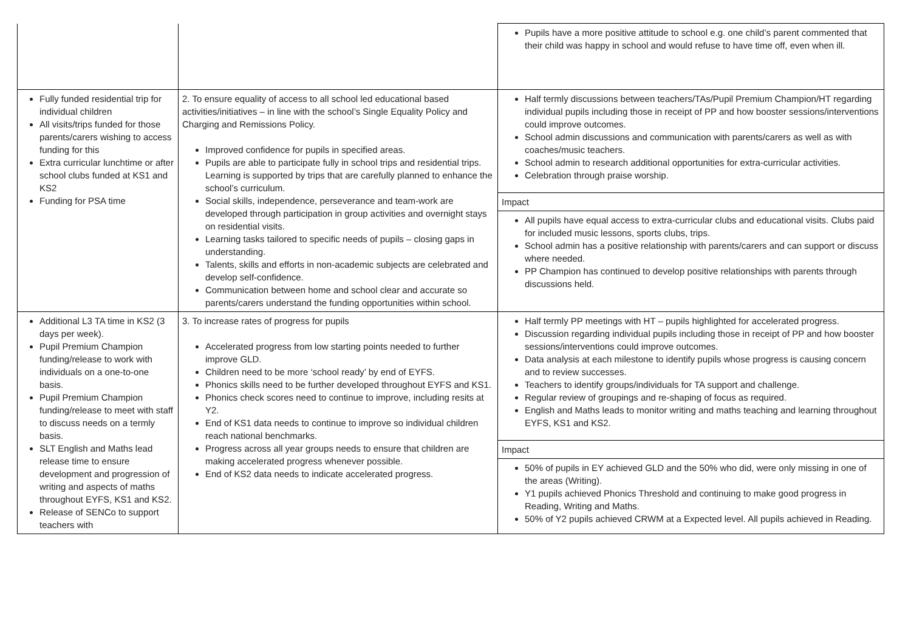| | | Pupils have a more positive attitude to school e.g. one child’s parent commented that their child was happy in school and would refuse to have time off, even when ill. |
| Fully funded residential trip for individual children All visits/trips funded for those parents/carers wishing to access funding for this Extra curricular lunchtime or after school clubs funded at KS1 and KS2 Funding for PSA time | 2. To ensure equality of access to all school led educational based activities/initiatives – in line with the school’s Single Equality Policy and Charging and Remissions Policy. Improved confidence for pupils in specified areas. Pupils are able to participate fully in school trips and residential trips. Learning is supported by trips that are carefully planned to enhance the school’s curriculum. Social skills, independence, perseverance and team-work are developed through participation in group activities and overnight stays on residential visits. Learning tasks tailored to specific needs of pupils – closing gaps in understanding. Talents, skills and efforts in non-academic subjects are celebrated and develop self-confidence. Communication between home and school clear and accurate so parents/carers understand the funding opportunities within school. | Half termly discussions between teachers/TAs/Pupil Premium Champion/HT regarding individual pupils including those in receipt of PP and how booster sessions/interventions could improve outcomes. School admin discussions and communication with parents/carers as well as with coaches/music teachers. School admin to research additional opportunities for extra-curricular activities. Celebration through praise worship. Impact All pupils have equal access to extra-curricular clubs and educational visits. Clubs paid for included music lessons, sports clubs, trips. School admin has a positive relationship with parents/carers and can support or discuss where needed. PP Champion has continued to develop positive relationships with parents through discussions held. |
| Additional L3 TA time in KS2 (3 days per week). Pupil Premium Champion funding/release to work with individuals on a one-to-one basis. Pupil Premium Champion funding/release to meet with staff to discuss needs on a termly basis. SLT English and Maths lead release time to ensure development and progression of writing and aspects of maths throughout EYFS, KS1 and KS2. Release of SENCo to support teachers with | 3. To increase rates of progress for pupils Accelerated progress from low starting points needed to further improve GLD. Children need to be more ‘school ready’ by end of EYFS. Phonics skills need to be further developed throughout EYFS and KS1. Phonics check scores need to continue to improve, including resits at Y2. End of KS1 data needs to continue to improve so individual children reach national benchmarks. Progress across all year groups needs to ensure that children are making accelerated progress whenever possible. End of KS2 data needs to indicate accelerated progress. | Half termly PP meetings with HT – pupils highlighted for accelerated progress. Discussion regarding individual pupils including those in receipt of PP and how booster sessions/interventions could improve outcomes. Data analysis at each milestone to identify pupils whose progress is causing concern and to review successes. Teachers to identify groups/individuals for TA support and challenge. Regular review of groupings and re-shaping of focus as required. English and Maths leads to monitor writing and maths teaching and learning throughout EYFS, KS1 and KS2. Impact 50% of pupils in EY achieved GLD and the 50% who did, were only missing in one of the areas (Writing). Y1 pupils achieved Phonics Threshold and continuing to make good progress in Reading, Writing and Maths. 50% of Y2 pupils achieved CRWM at a Expected level. All pupils achieved in Reading. |